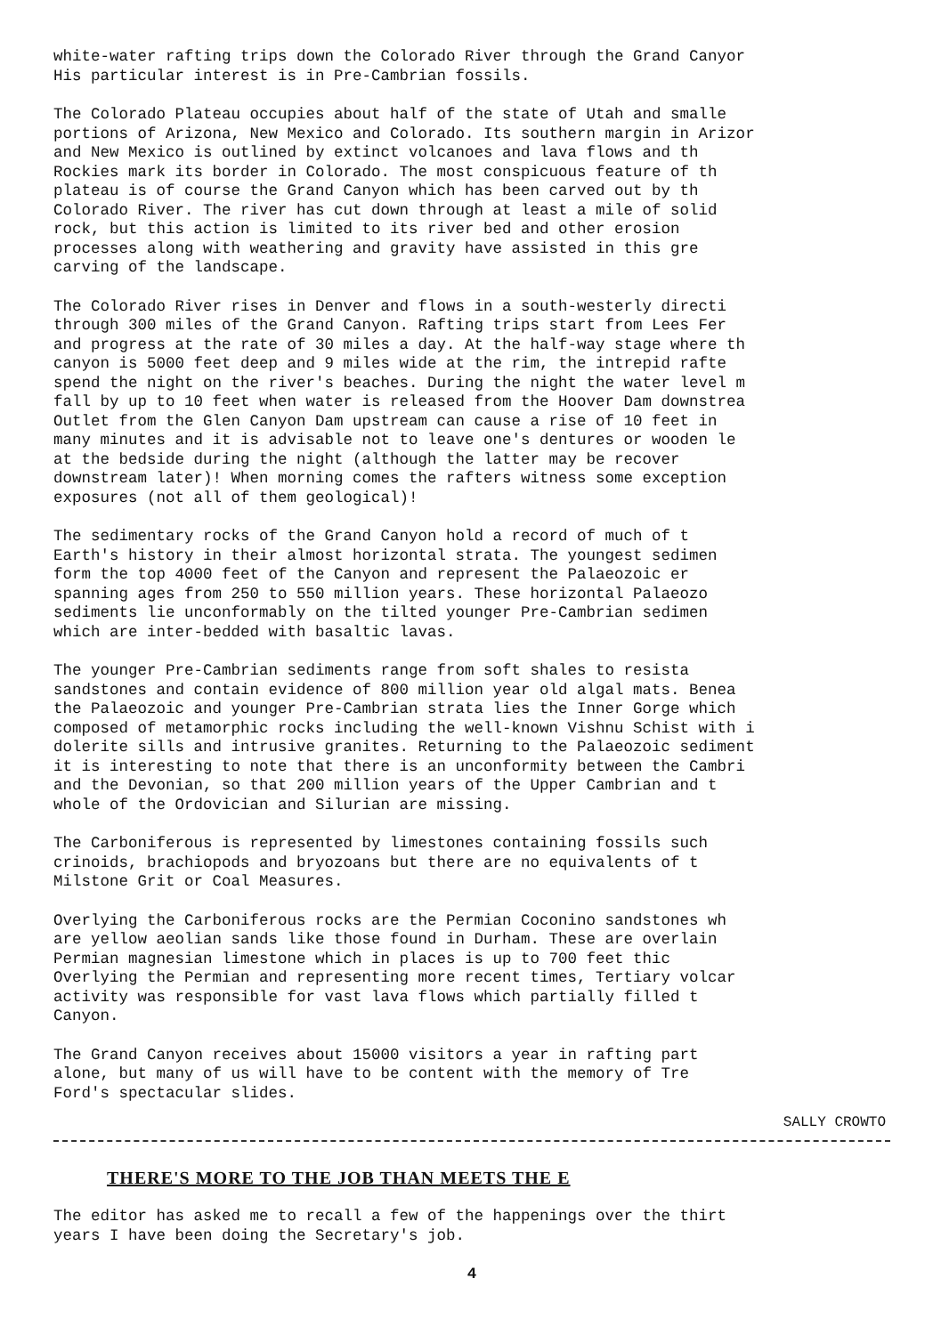white-water rafting trips down the Colorado River through the Grand Canyor
His particular interest is in Pre-Cambrian fossils.
The Colorado Plateau occupies about half of the state of Utah and smalle
portions of Arizona, New Mexico and Colorado. Its southern margin in Arizor
and New Mexico is outlined by extinct volcanoes and lava flows and th
Rockies mark its border in Colorado. The most conspicuous feature of th
plateau is of course the Grand Canyon which has been carved out by th
Colorado River. The river has cut down through at least a mile of solid
rock, but this action is limited to its river bed and other erosion
processes along with weathering and gravity have assisted in this gre
carving of the landscape.
The Colorado River rises in Denver and flows in a south-westerly directi
through 300 miles of the Grand Canyon. Rafting trips start from Lees Fer
and progress at the rate of 30 miles a day. At the half-way stage where th
canyon is 5000 feet deep and 9 miles wide at the rim, the intrepid rafte
spend the night on the river's beaches. During the night the water level m
fall by up to 10 feet when water is released from the Hoover Dam downstrea
Outlet from the Glen Canyon Dam upstream can cause a rise of 10 feet in
many minutes and it is advisable not to leave one's dentures or wooden le
at the bedside during the night (although the latter may be recover
downstream later)! When morning comes the rafters witness some exception
exposures (not all of them geological)!
The sedimentary rocks of the Grand Canyon hold a record of much of t
Earth's history in their almost horizontal strata. The youngest sedimen
form the top 4000 feet of the Canyon and represent the Palaeozoic er
spanning ages from 250 to 550 million years. These horizontal Palaeozo
sediments lie unconformably on the tilted younger Pre-Cambrian sedimen
which are inter-bedded with basaltic lavas.
The younger Pre-Cambrian sediments range from soft shales to resista
sandstones and contain evidence of 800 million year old algal mats. Benea
the Palaeozoic and younger Pre-Cambrian strata lies the Inner Gorge which
composed of metamorphic rocks including the well-known Vishnu Schist with i
dolerite sills and intrusive granites. Returning to the Palaeozoic sediment
it is interesting to note that there is an unconformity between the Cambri
and the Devonian, so that 200 million years of the Upper Cambrian and t
whole of the Ordovician and Silurian are missing.
The Carboniferous is represented by limestones containing fossils such
crinoids, brachiopods and bryozoans but there are no equivalents of t
Milstone Grit or Coal Measures.
Overlying the Carboniferous rocks are the Permian Coconino sandstones wh
are yellow aeolian sands like those found in Durham. These are overlain
Permian magnesian limestone which in places is up to 700 feet thic
Overlying the Permian and representing more recent times, Tertiary volcar
activity was responsible for vast lava flows which partially filled t
Canyon.
The Grand Canyon receives about 15000 visitors a year in rafting part
alone, but many of us will have to be content with the memory of Tre
Ford's spectacular slides.
SALLY CROWTO
THERE'S MORE TO THE JOB THAN MEETS THE E
The editor has asked me to recall a few of the happenings over the thirt
years I have been doing the Secretary's job.
4